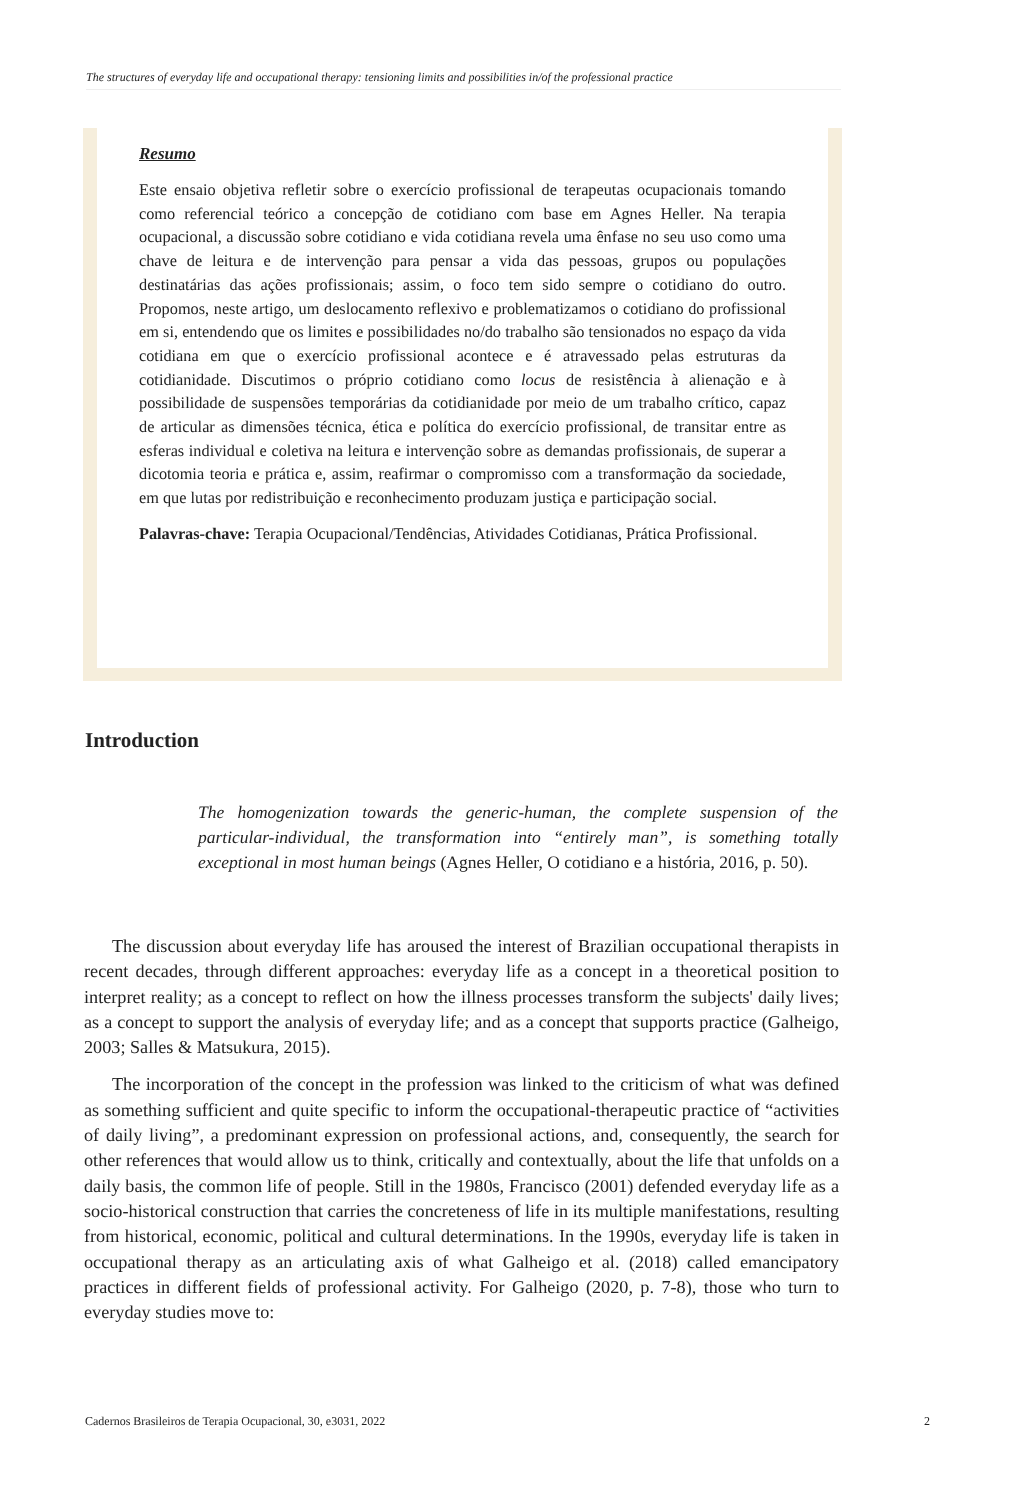The structures of everyday life and occupational therapy: tensioning limits and possibilities in/of the professional practice
Resumo
Este ensaio objetiva refletir sobre o exercício profissional de terapeutas ocupacionais tomando como referencial teórico a concepção de cotidiano com base em Agnes Heller. Na terapia ocupacional, a discussão sobre cotidiano e vida cotidiana revela uma ênfase no seu uso como uma chave de leitura e de intervenção para pensar a vida das pessoas, grupos ou populações destinatárias das ações profissionais; assim, o foco tem sido sempre o cotidiano do outro. Propomos, neste artigo, um deslocamento reflexivo e problematizamos o cotidiano do profissional em si, entendendo que os limites e possibilidades no/do trabalho são tensionados no espaço da vida cotidiana em que o exercício profissional acontece e é atravessado pelas estruturas da cotidianidade. Discutimos o próprio cotidiano como locus de resistência à alienação e à possibilidade de suspensões temporárias da cotidianidade por meio de um trabalho crítico, capaz de articular as dimensões técnica, ética e política do exercício profissional, de transitar entre as esferas individual e coletiva na leitura e intervenção sobre as demandas profissionais, de superar a dicotomia teoria e prática e, assim, reafirmar o compromisso com a transformação da sociedade, em que lutas por redistribuição e reconhecimento produzam justiça e participação social.
Palavras-chave: Terapia Ocupacional/Tendências, Atividades Cotidianas, Prática Profissional.
Introduction
The homogenization towards the generic-human, the complete suspension of the particular-individual, the transformation into “entirely man”, is something totally exceptional in most human beings (Agnes Heller, O cotidiano e a história, 2016, p. 50).
The discussion about everyday life has aroused the interest of Brazilian occupational therapists in recent decades, through different approaches: everyday life as a concept in a theoretical position to interpret reality; as a concept to reflect on how the illness processes transform the subjects' daily lives; as a concept to support the analysis of everyday life; and as a concept that supports practice (Galheigo, 2003; Salles & Matsukura, 2015).
The incorporation of the concept in the profession was linked to the criticism of what was defined as something sufficient and quite specific to inform the occupational-therapeutic practice of “activities of daily living”, a predominant expression on professional actions, and, consequently, the search for other references that would allow us to think, critically and contextually, about the life that unfolds on a daily basis, the common life of people. Still in the 1980s, Francisco (2001) defended everyday life as a socio-historical construction that carries the concreteness of life in its multiple manifestations, resulting from historical, economic, political and cultural determinations. In the 1990s, everyday life is taken in occupational therapy as an articulating axis of what Galheigo et al. (2018) called emancipatory practices in different fields of professional activity. For Galheigo (2020, p. 7-8), those who turn to everyday studies move to:
Cadernos Brasileiros de Terapia Ocupacional, 30, e3031, 2022 2